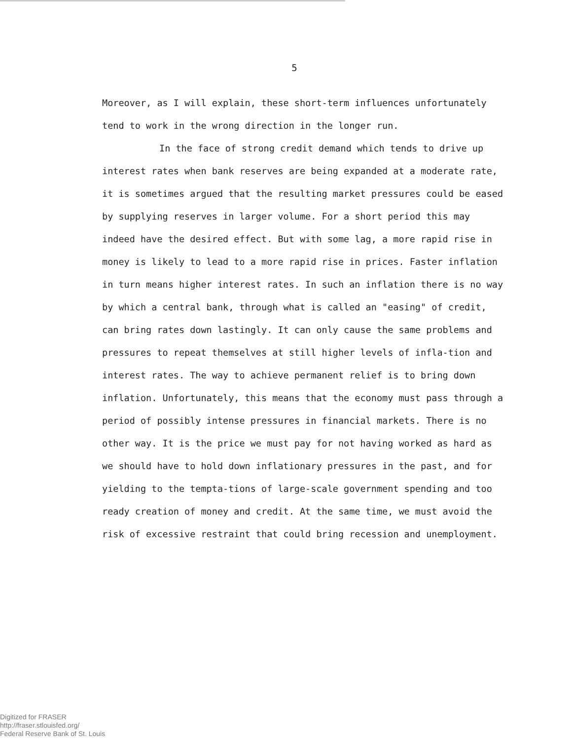5
Moreover, as I will explain, these short-term influences unfortunately tend to work in the wrong direction in the longer run.
In the face of strong credit demand which tends to drive up interest rates when bank reserves are being expanded at a moderate rate, it is sometimes argued that the resulting market pressures could be eased by supplying reserves in larger volume. For a short period this may indeed have the desired effect. But with some lag, a more rapid rise in money is likely to lead to a more rapid rise in prices. Faster inflation in turn means higher interest rates. In such an inflation there is no way by which a central bank, through what is called an "easing" of credit, can bring rates down lastingly. It can only cause the same problems and pressures to repeat themselves at still higher levels of infla-tion and interest rates. The way to achieve permanent relief is to bring down inflation. Unfortunately, this means that the economy must pass through a period of possibly intense pressures in financial markets. There is no other way. It is the price we must pay for not having worked as hard as we should have to hold down inflationary pressures in the past, and for yielding to the tempta-tions of large-scale government spending and too ready creation of money and credit. At the same time, we must avoid the risk of excessive restraint that could bring recession and unemployment.
Digitized for FRASER
http://fraser.stlouisfed.org/
Federal Reserve Bank of St. Louis